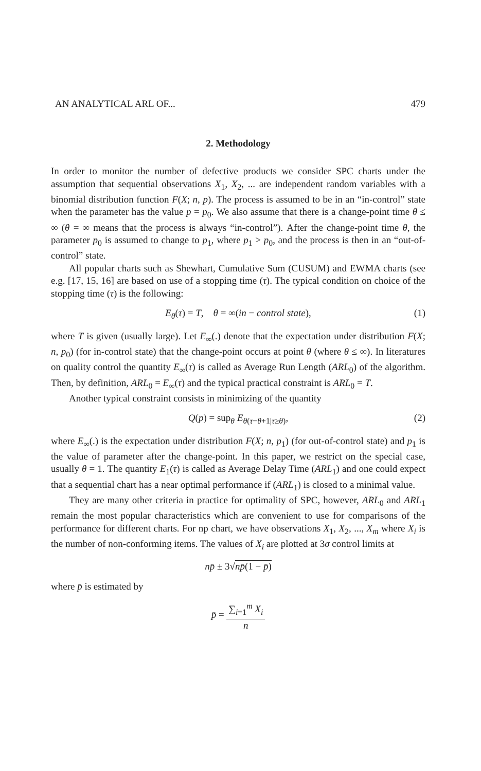AN ANALYTICAL ARL OF... 479
2. Methodology
In order to monitor the number of defective products we consider SPC charts under the assumption that sequential observations X<sub>1</sub>, X<sub>2</sub>, ... are independent random variables with a binomial distribution function F(X; n, p). The process is assumed to be in an “in-control” state when the parameter has the value p = p<sub>0</sub>. We also assume that there is a change-point time θ ≤ ∞ (θ = ∞ means that the process is always “in-control”). After the change-point time θ, the parameter p<sub>0</sub> is assumed to change to p<sub>1</sub>, where p<sub>1</sub> > p<sub>0</sub>, and the process is then in an “out-of-control” state.
All popular charts such as Shewhart, Cumulative Sum (CUSUM) and EWMA charts (see e.g. [17, 15, 16] are based on use of a stopping time (τ). The typical condition on choice of the stopping time (τ) is the following:
E<sub>θ</sub>(τ) = T, θ = ∞(in − control state), (1)
where T is given (usually large). Let E<sub>∞</sub>(.) denote that the expectation under distribution F(X; n, p<sub>0</sub>) (for in-control state) that the change-point occurs at point θ (where θ ≤ ∞). In literatures on quality control the quantity E<sub>∞</sub>(τ) is called as Average Run Length (ARL<sub>0</sub>) of the algorithm. Then, by definition, ARL<sub>0</sub> = E<sub>∞</sub>(τ) and the typical practical constraint is ARL<sub>0</sub> = T.
Another typical constraint consists in minimizing of the quantity
Q(p) = sup<sub>θ</sub> E<sub>θ(τ−θ+1|τ≥θ)</sub>, (2)
where E<sub>∞</sub>(.) is the expectation under distribution F(X; n, p<sub>1</sub>) (for out-of-control state) and p<sub>1</sub> is the value of parameter after the change-point. In this paper, we restrict on the special case, usually θ = 1. The quantity E<sub>1</sub>(τ) is called as Average Delay Time (ARL<sub>1</sub>) and one could expect that a sequential chart has a near optimal performance if (ARL<sub>1</sub>) is closed to a minimal value.
They are many other criteria in practice for optimality of SPC, however, ARL<sub>0</sub> and ARL<sub>1</sub> remain the most popular characteristics which are convenient to use for comparisons of the performance for different charts. For np chart, we have observations X<sub>1</sub>, X<sub>2</sub>, ..., X<sub>m</sub> where X<sub>i</sub> is the number of non-conforming items. The values of X<sub>i</sub> are plotted at 3σ control limits at
np̄ ± 3√np̄(1 − p̄)
where p̄ is estimated by
p̄ = ∑<sub>i=1</sub><sup>m</sup> X<sub>i</sub> n